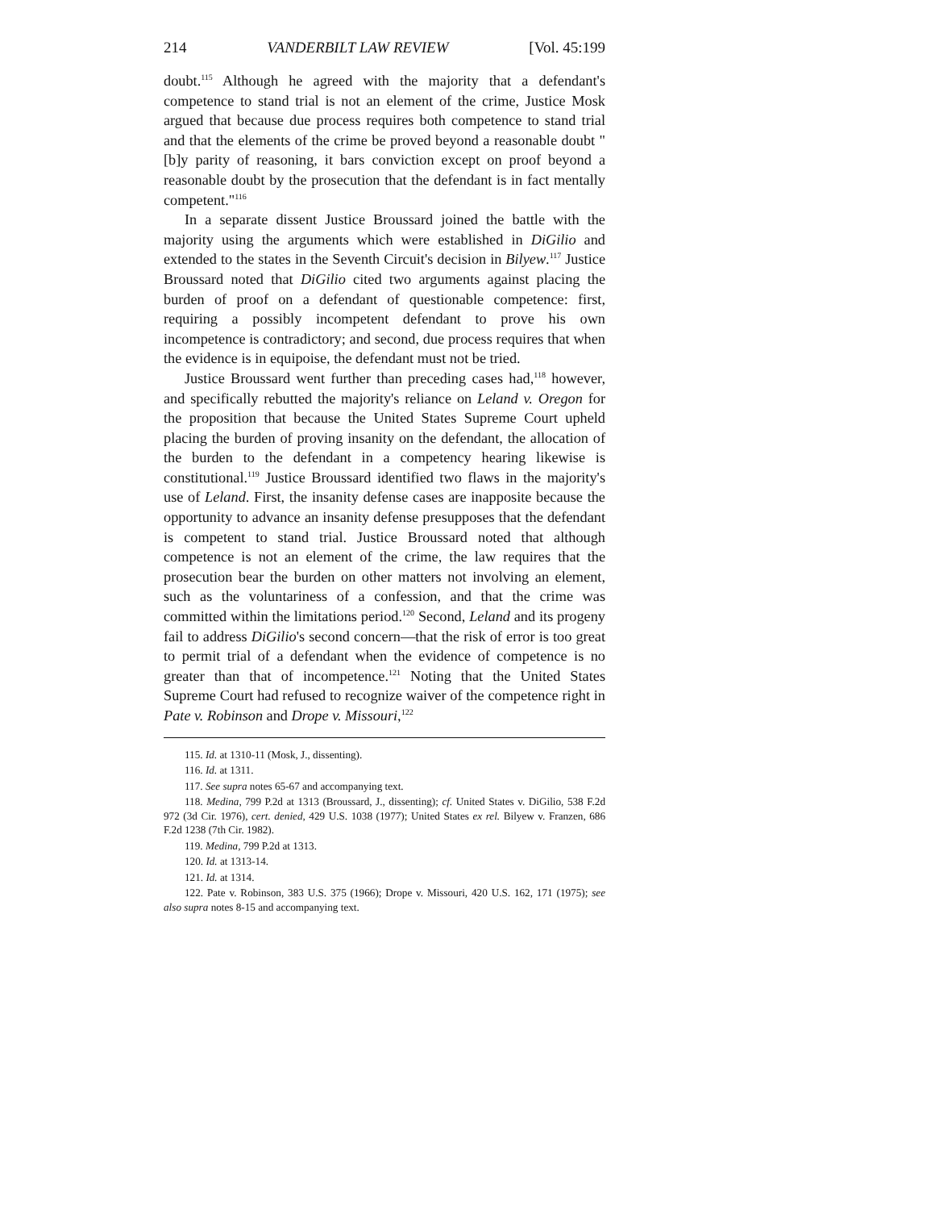214 VANDERBILT LAW REVIEW [Vol. 45:199
doubt.<sup>115</sup> Although he agreed with the majority that a defendant's competence to stand trial is not an element of the crime, Justice Mosk argued that because due process requires both competence to stand trial and that the elements of the crime be proved beyond a reasonable doubt "[b]y parity of reasoning, it bars conviction except on proof beyond a reasonable doubt by the prosecution that the defendant is in fact mentally competent."<sup>116</sup>
In a separate dissent Justice Broussard joined the battle with the majority using the arguments which were established in DiGilio and extended to the states in the Seventh Circuit's decision in Bilyew.<sup>117</sup> Justice Broussard noted that DiGilio cited two arguments against placing the burden of proof on a defendant of questionable competence: first, requiring a possibly incompetent defendant to prove his own incompetence is contradictory; and second, due process requires that when the evidence is in equipoise, the defendant must not be tried.
Justice Broussard went further than preceding cases had,<sup>118</sup> however, and specifically rebutted the majority's reliance on Leland v. Oregon for the proposition that because the United States Supreme Court upheld placing the burden of proving insanity on the defendant, the allocation of the burden to the defendant in a competency hearing likewise is constitutional.<sup>119</sup> Justice Broussard identified two flaws in the majority's use of Leland. First, the insanity defense cases are inapposite because the opportunity to advance an insanity defense presupposes that the defendant is competent to stand trial. Justice Broussard noted that although competence is not an element of the crime, the law requires that the prosecution bear the burden on other matters not involving an element, such as the voluntariness of a confession, and that the crime was committed within the limitations period.<sup>120</sup> Second, Leland and its progeny fail to address DiGilio's second concern—that the risk of error is too great to permit trial of a defendant when the evidence of competence is no greater than that of incompetence.<sup>121</sup> Noting that the United States Supreme Court had refused to recognize waiver of the competence right in Pate v. Robinson and Drope v. Missouri,<sup>122</sup>
115. Id. at 1310-11 (Mosk, J., dissenting).
116. Id. at 1311.
117. See supra notes 65-67 and accompanying text.
118. Medina, 799 P.2d at 1313 (Broussard, J., dissenting); cf. United States v. DiGilio, 538 F.2d 972 (3d Cir. 1976), cert. denied, 429 U.S. 1038 (1977); United States ex rel. Bilyew v. Franzen, 686 F.2d 1238 (7th Cir. 1982).
119. Medina, 799 P.2d at 1313.
120. Id. at 1313-14.
121. Id. at 1314.
122. Pate v. Robinson, 383 U.S. 375 (1966); Drope v. Missouri, 420 U.S. 162, 171 (1975); see also supra notes 8-15 and accompanying text.